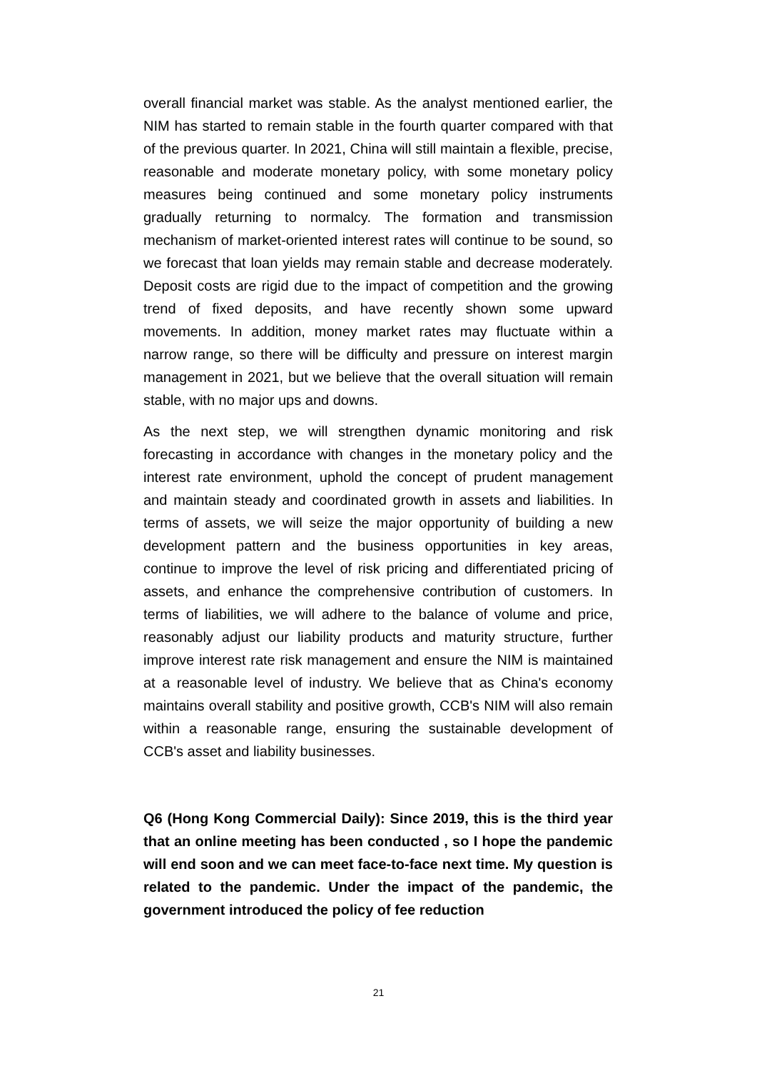overall financial market was stable. As the analyst mentioned earlier, the NIM has started to remain stable in the fourth quarter compared with that of the previous quarter. In 2021, China will still maintain a flexible, precise, reasonable and moderate monetary policy, with some monetary policy measures being continued and some monetary policy instruments gradually returning to normalcy. The formation and transmission mechanism of market-oriented interest rates will continue to be sound, so we forecast that loan yields may remain stable and decrease moderately. Deposit costs are rigid due to the impact of competition and the growing trend of fixed deposits, and have recently shown some upward movements. In addition, money market rates may fluctuate within a narrow range, so there will be difficulty and pressure on interest margin management in 2021, but we believe that the overall situation will remain stable, with no major ups and downs.
As the next step, we will strengthen dynamic monitoring and risk forecasting in accordance with changes in the monetary policy and the interest rate environment, uphold the concept of prudent management and maintain steady and coordinated growth in assets and liabilities. In terms of assets, we will seize the major opportunity of building a new development pattern and the business opportunities in key areas, continue to improve the level of risk pricing and differentiated pricing of assets, and enhance the comprehensive contribution of customers. In terms of liabilities, we will adhere to the balance of volume and price, reasonably adjust our liability products and maturity structure, further improve interest rate risk management and ensure the NIM is maintained at a reasonable level of industry. We believe that as China's economy maintains overall stability and positive growth, CCB's NIM will also remain within a reasonable range, ensuring the sustainable development of CCB's asset and liability businesses.
Q6 (Hong Kong Commercial Daily): Since 2019, this is the third year that an online meeting has been conducted , so I hope the pandemic will end soon and we can meet face-to-face next time. My question is related to the pandemic. Under the impact of the pandemic, the government introduced the policy of fee reduction
21